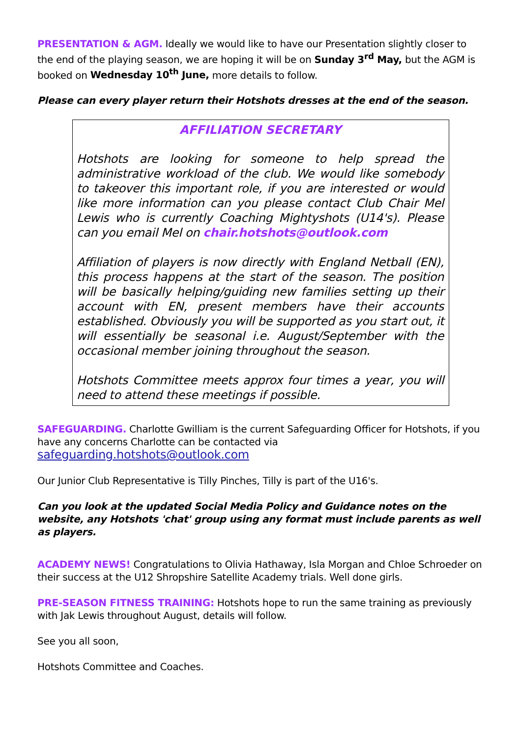PRESENTATION & AGM. Ideally we would like to have our Presentation slightly closer to the end of the playing season, we are hoping it will be on Sunday 3<sup>rd</sup> May, but the AGM is booked on Wednesday 10<sup>th</sup> June, more details to follow.
Please can every player return their Hotshots dresses at the end of the season.
AFFILIATION SECRETARY
Hotshots are looking for someone to help spread the administrative workload of the club. We would like somebody to takeover this important role, if you are interested or would like more information can you please contact Club Chair Mel Lewis who is currently Coaching Mightyshots (U14's). Please can you email Mel on chair.hotshots@outlook.com
Affiliation of players is now directly with England Netball (EN), this process happens at the start of the season. The position will be basically helping/guiding new families setting up their account with EN, present members have their accounts established. Obviously you will be supported as you start out, it will essentially be seasonal i.e. August/September with the occasional member joining throughout the season.
Hotshots Committee meets approx four times a year, you will need to attend these meetings if possible.
SAFEGUARDING. Charlotte Gwilliam is the current Safeguarding Officer for Hotshots, if you have any concerns Charlotte can be contacted via safeguarding.hotshots@outlook.com
Our Junior Club Representative is Tilly Pinches, Tilly is part of the U16's.
Can you look at the updated Social Media Policy and Guidance notes on the website, any Hotshots 'chat' group using any format must include parents as well as players.
ACADEMY NEWS! Congratulations to Olivia Hathaway, Isla Morgan and Chloe Schroeder on their success at the U12 Shropshire Satellite Academy trials. Well done girls.
PRE-SEASON FITNESS TRAINING: Hotshots hope to run the same training as previously with Jak Lewis throughout August, details will follow.
See you all soon,
Hotshots Committee and Coaches.